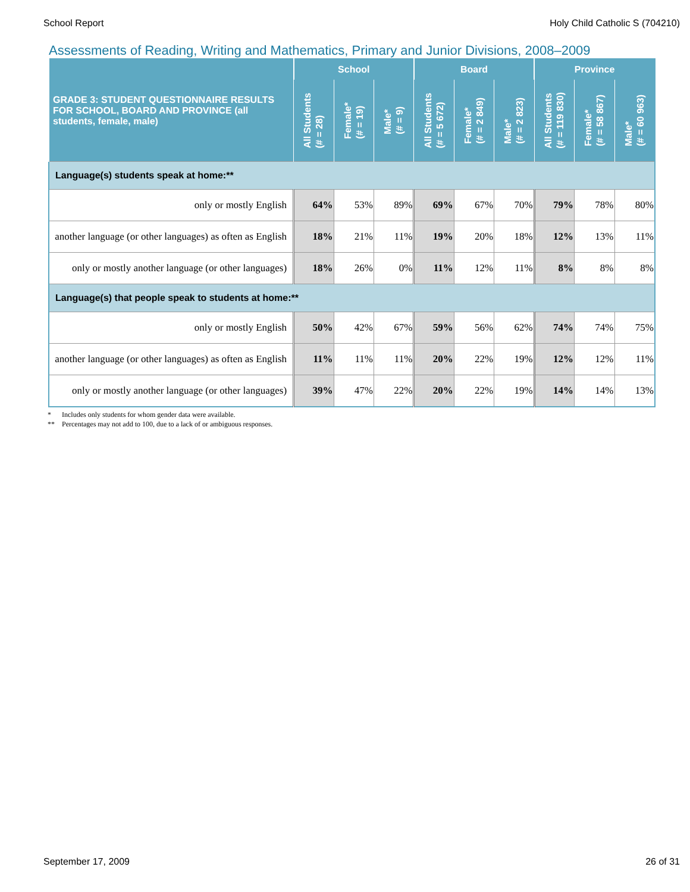School Report Holy Child Catholic S (704210)
Assessments of Reading, Writing and Mathematics, Primary and Junior Divisions, 2008–2009
| GRADE 3: STUDENT QUESTIONNAIRE RESULTS FOR SCHOOL, BOARD AND PROVINCE (all students, female, male) | School | | | Board | | | Province | | |
| --- | --- | --- | --- | --- | --- | --- | --- | --- | --- |
| | All Students (# = 28) | Female* (# = 19) | Male* (# = 9) | All Students (# = 5 672) | Female* (# = 2 849) | Male* (# = 2 823) | All Students (# = 119 830) | Female* (# = 58 867) | Male* (# = 60 963) |
| Language(s) students speak at home:** | | | | | | | | | |
| only or mostly English | 64% | 53% | 89% | 69% | 67% | 70% | 79% | 78% | 80% |
| another language (or other languages) as often as English | 18% | 21% | 11% | 19% | 20% | 18% | 12% | 13% | 11% |
| only or mostly another language (or other languages) | 18% | 26% | 0% | 11% | 12% | 11% | 8% | 8% | 8% |
| Language(s) that people speak to students at home:** | | | | | | | | | |
| only or mostly English | 50% | 42% | 67% | 59% | 56% | 62% | 74% | 74% | 75% |
| another language (or other languages) as often as English | 11% | 11% | 11% | 20% | 22% | 19% | 12% | 12% | 11% |
| only or mostly another language (or other languages) | 39% | 47% | 22% | 20% | 22% | 19% | 14% | 14% | 13% |
* Includes only students for whom gender data were available.
** Percentages may not add to 100, due to a lack of or ambiguous responses.
September 17, 2009 26 of 31